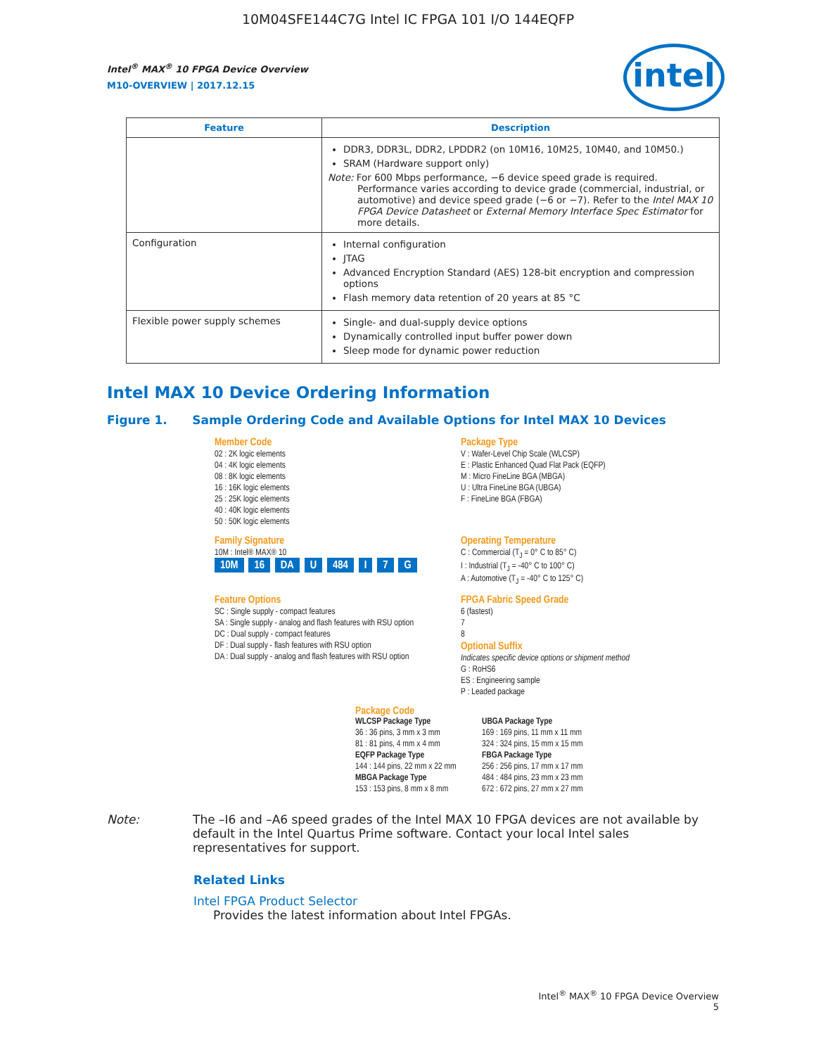10M04SFE144C7G Intel IC FPGA 101 I/O 144EQFP
intel
Intel<sup>®</sup> MAX<sup>®</sup> 10 FPGA Device Overview
M10-OVERVIEW | 2017.12.15
| Feature | Description |
| --- | --- |
| | DDR3, DDR3L, DDR2, LPDDR2 (on 10M16, 10M25, 10M40, and 10M50.) SRAM (Hardware support only) Note: For 600 Mbps performance, −6 device speed grade is required. Performance varies according to device grade (commercial, industrial, or automotive) and device speed grade (−6 or −7). Refer to the Intel MAX 10 FPGA Device Datasheet or External Memory Interface Spec Estimator for more details. |
| Configuration | Internal configuration JTAG Advanced Encryption Standard (AES) 128-bit encryption and compression options Flash memory data retention of 20 years at 85 °C |
| Flexible power supply schemes | Single- and dual-supply device options Dynamically controlled input buffer power down Sleep mode for dynamic power reduction |
Intel MAX 10 Device Ordering Information
Figure 1. Sample Ordering Code and Available Options for Intel MAX 10 Devices
Member Code
02 : 2K logic elements
04 : 4K logic elements
08 : 8K logic elements
16 : 16K logic elements
25 : 25K logic elements
40 : 40K logic elements
50 : 50K logic elements
Package Type
V : Wafer-Level Chip Scale (WLCSP)
E : Plastic Enhanced Quad Flat Pack (EQFP)
M : Micro FineLine BGA (MBGA)
U : Ultra FineLine BGA (UBGA)
F : FineLine BGA (FBGA)
Family Signature
10M : Intel® MAX® 10
10M 16 DA U 484 I 7 G
Operating Temperature
C : Commercial (T<sub>J</sub> = 0° C to 85° C)
I : Industrial (T<sub>J</sub> = -40° C to 100° C)
A : Automotive (T<sub>J</sub> = -40° C to 125° C)
Feature Options
SC : Single supply - compact features
SA : Single supply - analog and flash features with RSU option
DC : Dual supply - compact features
DF : Dual supply - flash features with RSU option
DA : Dual supply - analog and flash features with RSU option
FPGA Fabric Speed Grade
6 (fastest)
7
8
Optional Suffix
Indicates specific device options or shipment method
G : RoHS6
ES : Engineering sample
P : Leaded package
Package Code
WLCSP Package Type
36 : 36 pins, 3 mm x 3 mm
81 : 81 pins, 4 mm x 4 mm
EQFP Package Type
144 : 144 pins, 22 mm x 22 mm
MBGA Package Type
153 : 153 pins, 8 mm x 8 mm
UBGA Package Type
169 : 169 pins, 11 mm x 11 mm
324 : 324 pins, 15 mm x 15 mm
FBGA Package Type
256 : 256 pins, 17 mm x 17 mm
484 : 484 pins, 23 mm x 23 mm
672 : 672 pins, 27 mm x 27 mm
Note: The –I6 and –A6 speed grades of the Intel MAX 10 FPGA devices are not available by default in the Intel Quartus Prime software. Contact your local Intel sales representatives for support.
Related Links
Intel FPGA Product Selector
Provides the latest information about Intel FPGAs.
Intel<sup>®</sup> MAX<sup>®</sup> 10 FPGA Device Overview
5